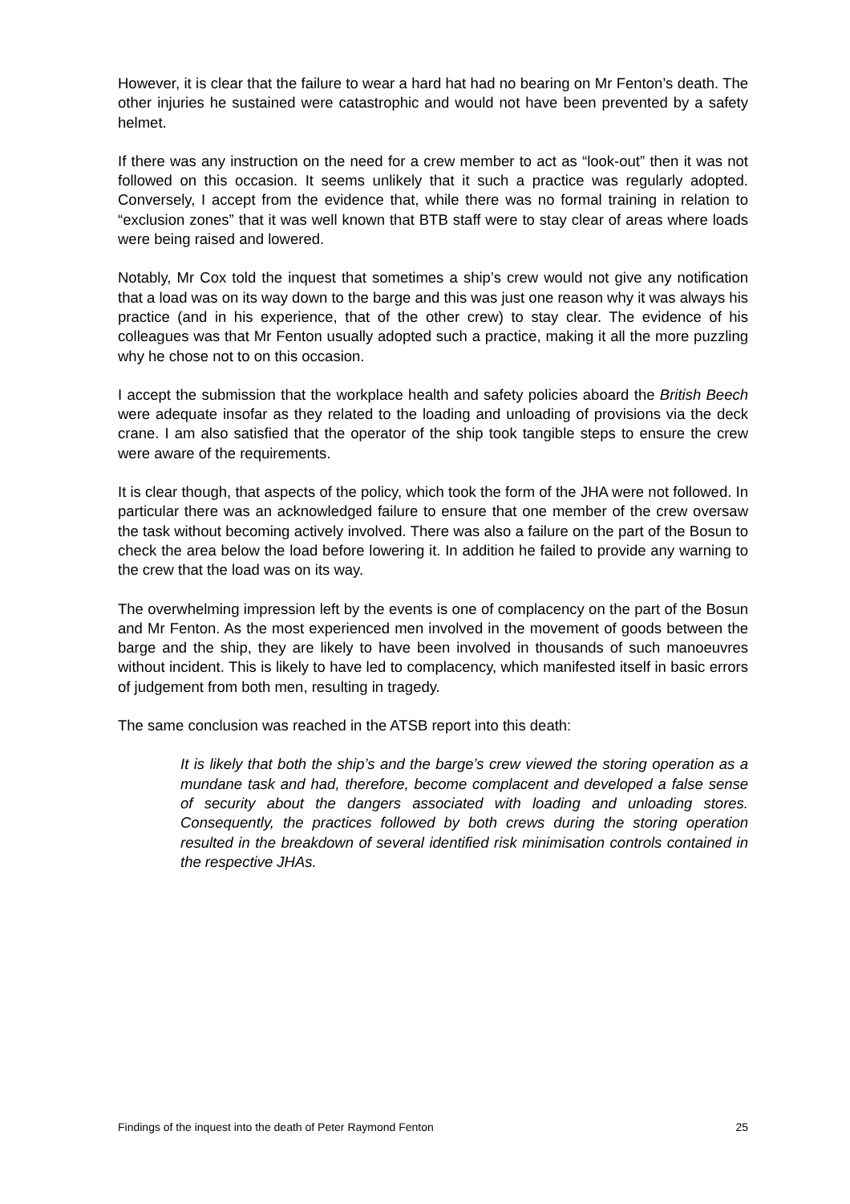However, it is clear that the failure to wear a hard hat had no bearing on Mr Fenton’s death. The other injuries he sustained were catastrophic and would not have been prevented by a safety helmet.
If there was any instruction on the need for a crew member to act as “look-out” then it was not followed on this occasion. It seems unlikely that it such a practice was regularly adopted. Conversely, I accept from the evidence that, while there was no formal training in relation to “exclusion zones” that it was well known that BTB staff were to stay clear of areas where loads were being raised and lowered.
Notably, Mr Cox told the inquest that sometimes a ship’s crew would not give any notification that a load was on its way down to the barge and this was just one reason why it was always his practice (and in his experience, that of the other crew) to stay clear. The evidence of his colleagues was that Mr Fenton usually adopted such a practice, making it all the more puzzling why he chose not to on this occasion.
I accept the submission that the workplace health and safety policies aboard the British Beech were adequate insofar as they related to the loading and unloading of provisions via the deck crane. I am also satisfied that the operator of the ship took tangible steps to ensure the crew were aware of the requirements.
It is clear though, that aspects of the policy, which took the form of the JHA were not followed. In particular there was an acknowledged failure to ensure that one member of the crew oversaw the task without becoming actively involved. There was also a failure on the part of the Bosun to check the area below the load before lowering it. In addition he failed to provide any warning to the crew that the load was on its way.
The overwhelming impression left by the events is one of complacency on the part of the Bosun and Mr Fenton. As the most experienced men involved in the movement of goods between the barge and the ship, they are likely to have been involved in thousands of such manoeuvres without incident. This is likely to have led to complacency, which manifested itself in basic errors of judgement from both men, resulting in tragedy.
The same conclusion was reached in the ATSB report into this death:
It is likely that both the ship’s and the barge’s crew viewed the storing operation as a mundane task and had, therefore, become complacent and developed a false sense of security about the dangers associated with loading and unloading stores. Consequently, the practices followed by both crews during the storing operation resulted in the breakdown of several identified risk minimisation controls contained in the respective JHAs.
Findings of the inquest into the death of Peter Raymond Fenton 25